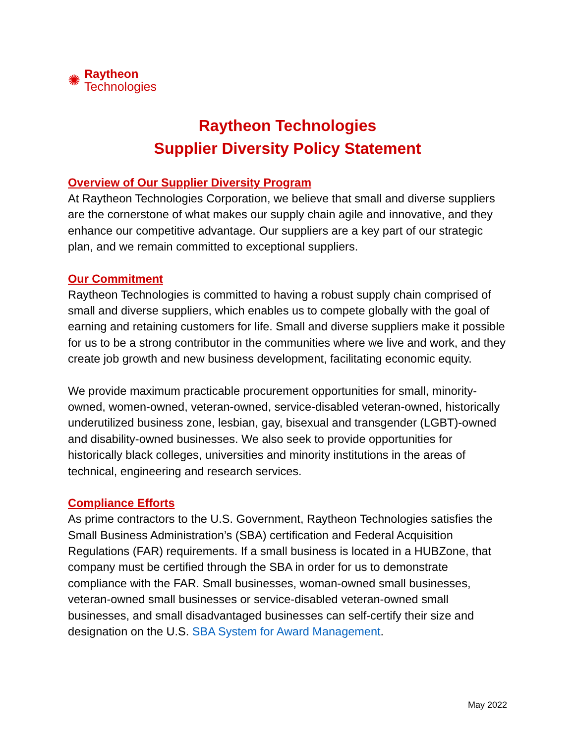✺
Raytheon
Technologies
Raytheon Technologies
Supplier Diversity Policy Statement
Overview of Our Supplier Diversity Program
At Raytheon Technologies Corporation, we believe that small and diverse suppliers are the cornerstone of what makes our supply chain agile and innovative, and they enhance our competitive advantage. Our suppliers are a key part of our strategic plan, and we remain committed to exceptional suppliers.
Our Commitment
Raytheon Technologies is committed to having a robust supply chain comprised of small and diverse suppliers, which enables us to compete globally with the goal of earning and retaining customers for life. Small and diverse suppliers make it possible for us to be a strong contributor in the communities where we live and work, and they create job growth and new business development, facilitating economic equity.
We provide maximum practicable procurement opportunities for small, minority-owned, women-owned, veteran-owned, service-disabled veteran-owned, historically underutilized business zone, lesbian, gay, bisexual and transgender (LGBT)-owned and disability-owned businesses. We also seek to provide opportunities for historically black colleges, universities and minority institutions in the areas of technical, engineering and research services.
Compliance Efforts
As prime contractors to the U.S. Government, Raytheon Technologies satisfies the Small Business Administration’s (SBA) certification and Federal Acquisition Regulations (FAR) requirements. If a small business is located in a HUBZone, that company must be certified through the SBA in order for us to demonstrate compliance with the FAR. Small businesses, woman-owned small businesses, veteran-owned small businesses or service-disabled veteran-owned small businesses, and small disadvantaged businesses can self-certify their size and designation on the U.S. SBA System for Award Management.
May 2022